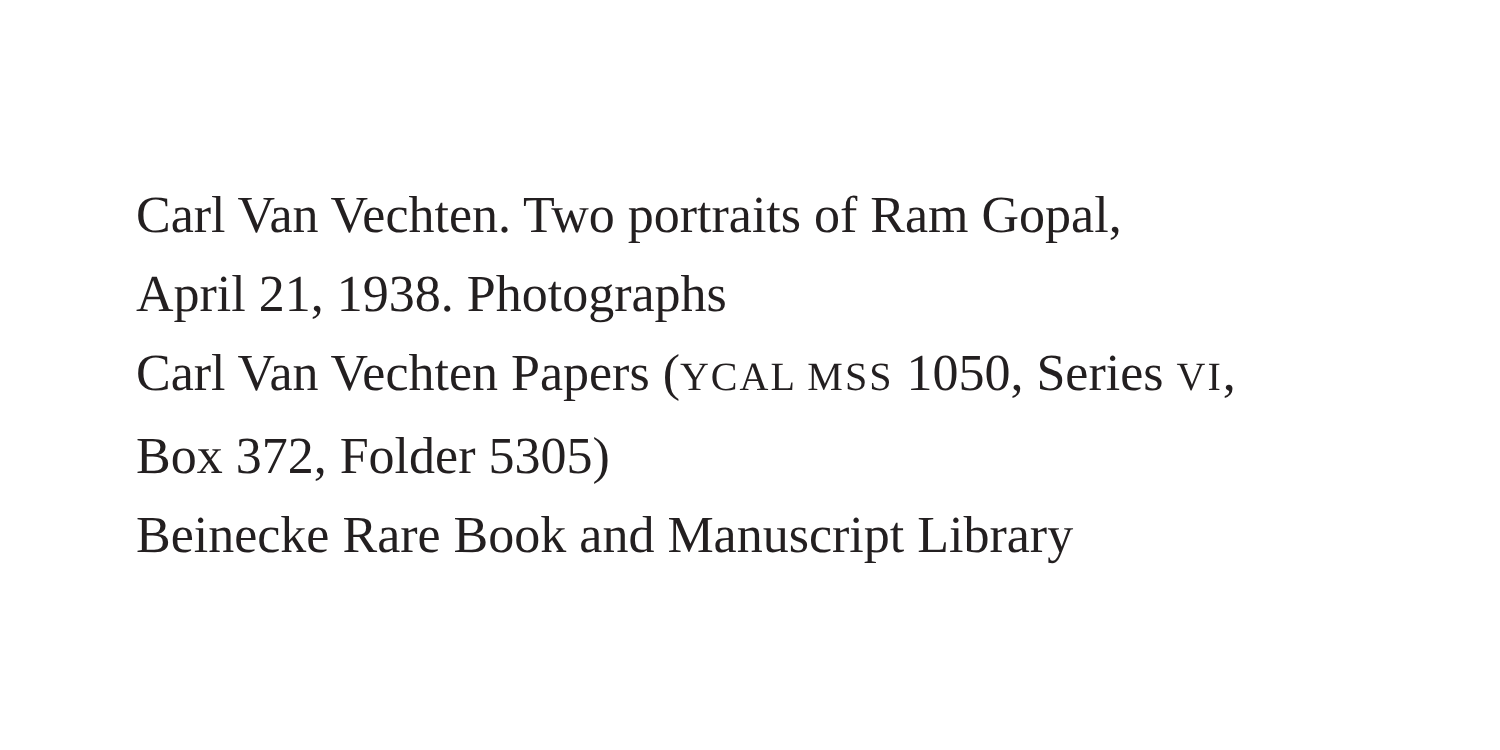Carl Van Vechten. Two portraits of Ram Gopal,
April 21, 1938. Photographs
Carl Van Vechten Papers (YCAL MSS 1050, Series VI,
Box 372, Folder 5305)
Beinecke Rare Book and Manuscript Library